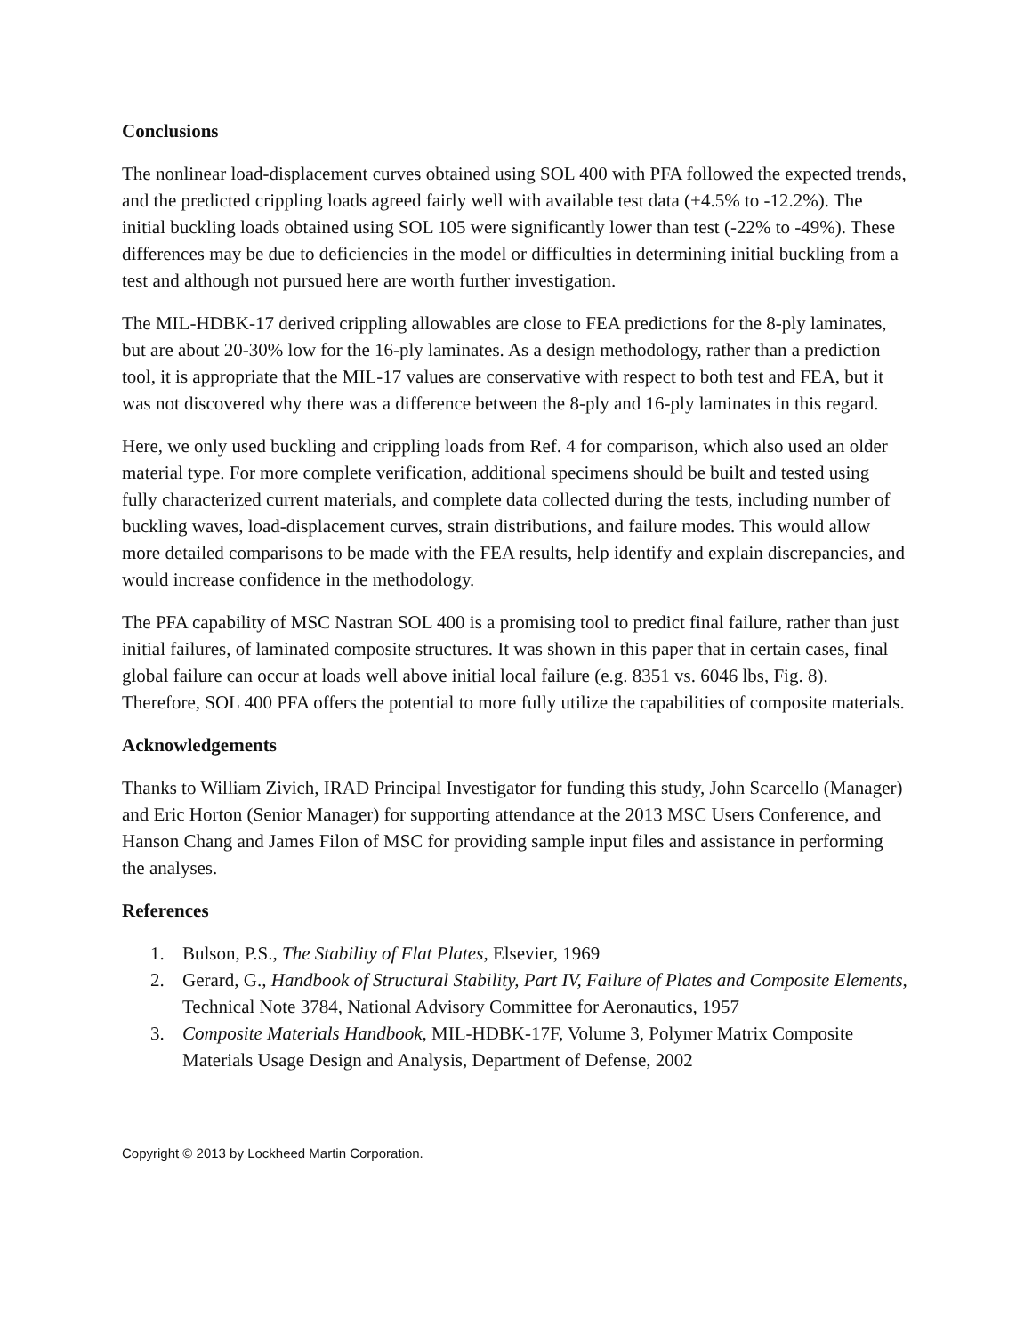Conclusions
The nonlinear load-displacement curves obtained using SOL 400 with PFA followed the expected trends, and the predicted crippling loads agreed fairly well with available test data (+4.5% to -12.2%). The initial buckling loads obtained using SOL 105 were significantly lower than test (-22% to -49%). These differences may be due to deficiencies in the model or difficulties in determining initial buckling from a test and although not pursued here are worth further investigation.
The MIL-HDBK-17 derived crippling allowables are close to FEA predictions for the 8-ply laminates, but are about 20-30% low for the 16-ply laminates. As a design methodology, rather than a prediction tool, it is appropriate that the MIL-17 values are conservative with respect to both test and FEA, but it was not discovered why there was a difference between the 8-ply and 16-ply laminates in this regard.
Here, we only used buckling and crippling loads from Ref. 4 for comparison, which also used an older material type. For more complete verification, additional specimens should be built and tested using fully characterized current materials, and complete data collected during the tests, including number of buckling waves, load-displacement curves, strain distributions, and failure modes. This would allow more detailed comparisons to be made with the FEA results, help identify and explain discrepancies, and would increase confidence in the methodology.
The PFA capability of MSC Nastran SOL 400 is a promising tool to predict final failure, rather than just initial failures, of laminated composite structures. It was shown in this paper that in certain cases, final global failure can occur at loads well above initial local failure (e.g. 8351 vs. 6046 lbs, Fig. 8). Therefore, SOL 400 PFA offers the potential to more fully utilize the capabilities of composite materials.
Acknowledgements
Thanks to William Zivich, IRAD Principal Investigator for funding this study, John Scarcello (Manager) and Eric Horton (Senior Manager) for supporting attendance at the 2013 MSC Users Conference, and Hanson Chang and James Filon of MSC for providing sample input files and assistance in performing the analyses.
References
1. Bulson, P.S., The Stability of Flat Plates, Elsevier, 1969
2. Gerard, G., Handbook of Structural Stability, Part IV, Failure of Plates and Composite Elements, Technical Note 3784, National Advisory Committee for Aeronautics, 1957
3. Composite Materials Handbook, MIL-HDBK-17F, Volume 3, Polymer Matrix Composite Materials Usage Design and Analysis, Department of Defense, 2002
Copyright © 2013 by Lockheed Martin Corporation.